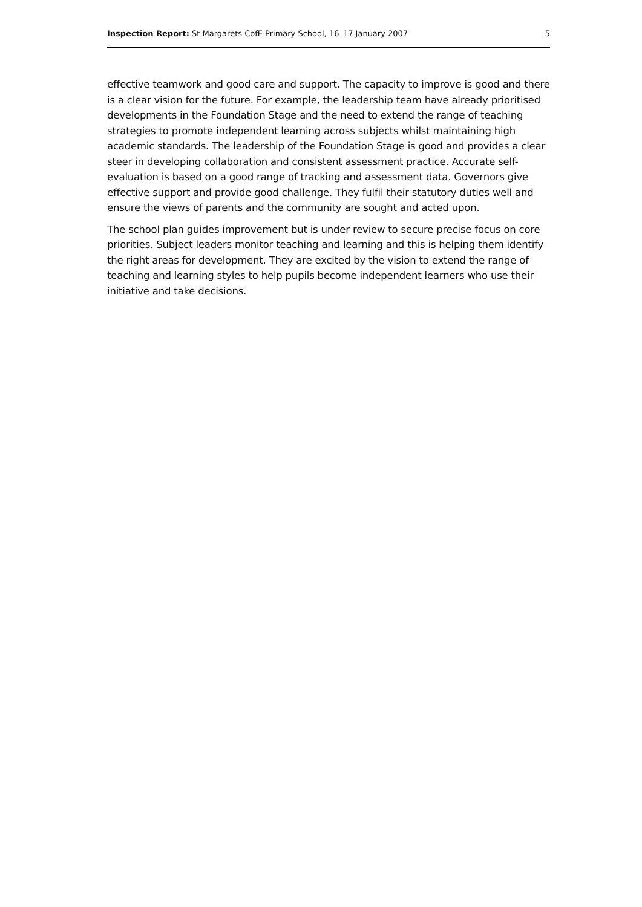Inspection Report: St Margarets CofE Primary School, 16–17 January 2007 5
effective teamwork and good care and support. The capacity to improve is good and there is a clear vision for the future. For example, the leadership team have already prioritised developments in the Foundation Stage and the need to extend the range of teaching strategies to promote independent learning across subjects whilst maintaining high academic standards. The leadership of the Foundation Stage is good and provides a clear steer in developing collaboration and consistent assessment practice. Accurate self-evaluation is based on a good range of tracking and assessment data. Governors give effective support and provide good challenge. They fulfil their statutory duties well and ensure the views of parents and the community are sought and acted upon.
The school plan guides improvement but is under review to secure precise focus on core priorities. Subject leaders monitor teaching and learning and this is helping them identify the right areas for development. They are excited by the vision to extend the range of teaching and learning styles to help pupils become independent learners who use their initiative and take decisions.